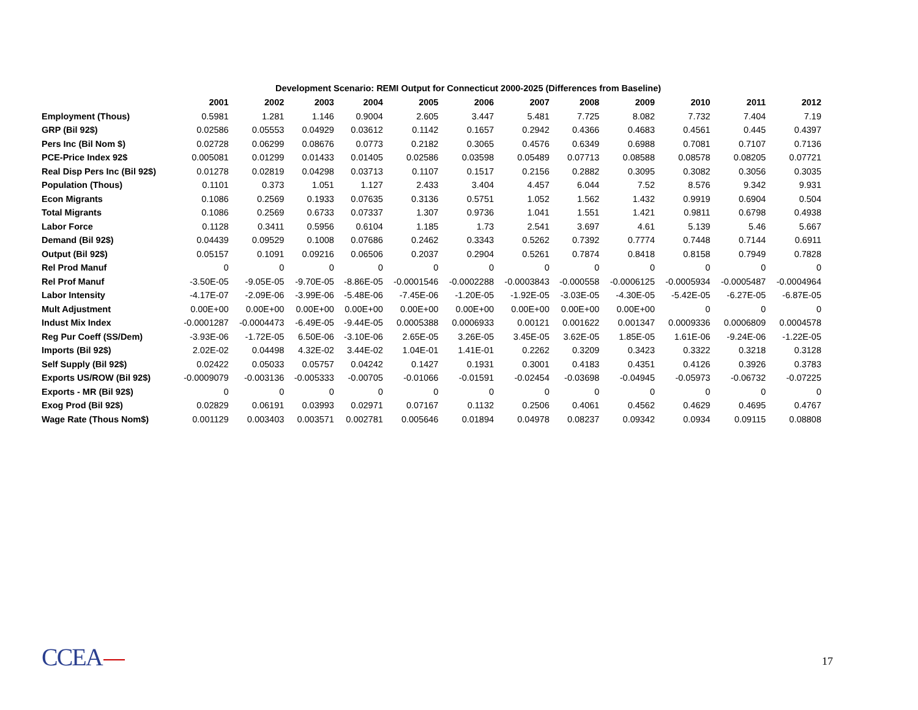Development Scenario: REMI Output for Connecticut 2000-2025 (Differences from Baseline)
| | 2001 | 2002 | 2003 | 2004 | 2005 | 2006 | 2007 | 2008 | 2009 | 2010 | 2011 | 2012 |
| --- | --- | --- | --- | --- | --- | --- | --- | --- | --- | --- | --- | --- |
| Employment (Thous) | 0.5981 | 1.281 | 1.146 | 0.9004 | 2.605 | 3.447 | 5.481 | 7.725 | 8.082 | 7.732 | 7.404 | 7.19 |
| GRP (Bil 92$) | 0.02586 | 0.05553 | 0.04929 | 0.03612 | 0.1142 | 0.1657 | 0.2942 | 0.4366 | 0.4683 | 0.4561 | 0.445 | 0.4397 |
| Pers Inc (Bil Nom $) | 0.02728 | 0.06299 | 0.08676 | 0.0773 | 0.2182 | 0.3065 | 0.4576 | 0.6349 | 0.6988 | 0.7081 | 0.7107 | 0.7136 |
| PCE-Price Index 92$ | 0.005081 | 0.01299 | 0.01433 | 0.01405 | 0.02586 | 0.03598 | 0.05489 | 0.07713 | 0.08588 | 0.08578 | 0.08205 | 0.07721 |
| Real Disp Pers Inc (Bil 92$) | 0.01278 | 0.02819 | 0.04298 | 0.03713 | 0.1107 | 0.1517 | 0.2156 | 0.2882 | 0.3095 | 0.3082 | 0.3056 | 0.3035 |
| Population (Thous) | 0.1101 | 0.373 | 1.051 | 1.127 | 2.433 | 3.404 | 4.457 | 6.044 | 7.52 | 8.576 | 9.342 | 9.931 |
| Econ Migrants | 0.1086 | 0.2569 | 0.1933 | 0.07635 | 0.3136 | 0.5751 | 1.052 | 1.562 | 1.432 | 0.9919 | 0.6904 | 0.504 |
| Total Migrants | 0.1086 | 0.2569 | 0.6733 | 0.07337 | 1.307 | 0.9736 | 1.041 | 1.551 | 1.421 | 0.9811 | 0.6798 | 0.4938 |
| Labor Force | 0.1128 | 0.3411 | 0.5956 | 0.6104 | 1.185 | 1.73 | 2.541 | 3.697 | 4.61 | 5.139 | 5.46 | 5.667 |
| Demand (Bil 92$) | 0.04439 | 0.09529 | 0.1008 | 0.07686 | 0.2462 | 0.3343 | 0.5262 | 0.7392 | 0.7774 | 0.7448 | 0.7144 | 0.6911 |
| Output (Bil 92$) | 0.05157 | 0.1091 | 0.09216 | 0.06506 | 0.2037 | 0.2904 | 0.5261 | 0.7874 | 0.8418 | 0.8158 | 0.7949 | 0.7828 |
| Rel Prod Manuf | 0 | 0 | 0 | 0 | 0 | 0 | 0 | 0 | 0 | 0 | 0 | 0 |
| Rel Prof Manuf | -3.50E-05 | -9.05E-05 | -9.70E-05 | -8.86E-05 | -0.0001546 | -0.0002288 | -0.0003843 | -0.000558 | -0.0006125 | -0.0005934 | -0.0005487 | -0.0004964 |
| Labor Intensity | -4.17E-07 | -2.09E-06 | -3.99E-06 | -5.48E-06 | -7.45E-06 | -1.20E-05 | -1.92E-05 | -3.03E-05 | -4.30E-05 | -5.42E-05 | -6.27E-05 | -6.87E-05 |
| Mult Adjustment | 0.00E+00 | 0.00E+00 | 0.00E+00 | 0.00E+00 | 0.00E+00 | 0.00E+00 | 0.00E+00 | 0.00E+00 | 0.00E+00 | 0 | 0 | 0 |
| Indust Mix Index | -0.0001287 | -0.0004473 | -6.49E-05 | -9.44E-05 | 0.0005388 | 0.0006933 | 0.00121 | 0.001622 | 0.001347 | 0.0009336 | 0.0006809 | 0.0004578 |
| Reg Pur Coeff (SS/Dem) | -3.93E-06 | -1.72E-05 | 6.50E-06 | -3.10E-06 | 2.65E-05 | 3.26E-05 | 3.45E-05 | 3.62E-05 | 1.85E-05 | 1.61E-06 | -9.24E-06 | -1.22E-05 |
| Imports (Bil 92$) | 2.02E-02 | 0.04498 | 4.32E-02 | 3.44E-02 | 1.04E-01 | 1.41E-01 | 0.2262 | 0.3209 | 0.3423 | 0.3322 | 0.3218 | 0.3128 |
| Self Supply (Bil 92$) | 0.02422 | 0.05033 | 0.05757 | 0.04242 | 0.1427 | 0.1931 | 0.3001 | 0.4183 | 0.4351 | 0.4126 | 0.3926 | 0.3783 |
| Exports US/ROW (Bil 92$) | -0.0009079 | -0.003136 | -0.005333 | -0.00705 | -0.01066 | -0.01591 | -0.02454 | -0.03698 | -0.04945 | -0.05973 | -0.06732 | -0.07225 |
| Exports - MR (Bil 92$) | 0 | 0 | 0 | 0 | 0 | 0 | 0 | 0 | 0 | 0 | 0 | 0 |
| Exog Prod (Bil 92$) | 0.02829 | 0.06191 | 0.03993 | 0.02971 | 0.07167 | 0.1132 | 0.2506 | 0.4061 | 0.4562 | 0.4629 | 0.4695 | 0.4767 |
| Wage Rate (Thous Nom$) | 0.001129 | 0.003403 | 0.003571 | 0.002781 | 0.005646 | 0.01894 | 0.04978 | 0.08237 | 0.09342 | 0.0934 | 0.09115 | 0.08808 |
CCEA 17